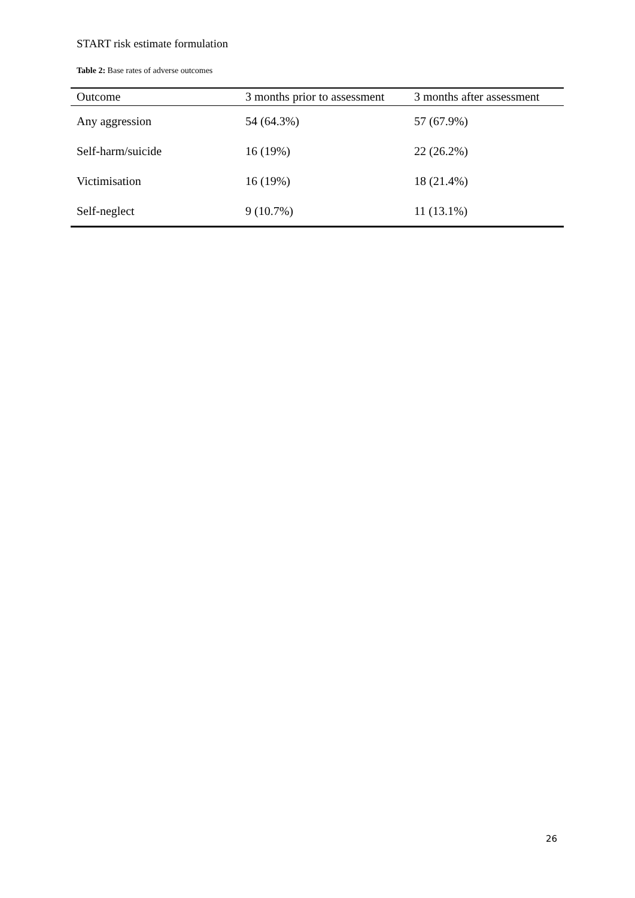START risk estimate formulation
Table 2: Base rates of adverse outcomes
| Outcome | 3 months prior to assessment | 3 months after assessment |
| --- | --- | --- |
| Any aggression | 54 (64.3%) | 57 (67.9%) |
| Self-harm/suicide | 16 (19%) | 22 (26.2%) |
| Victimisation | 16 (19%) | 18 (21.4%) |
| Self-neglect | 9 (10.7%) | 11 (13.1%) |
26